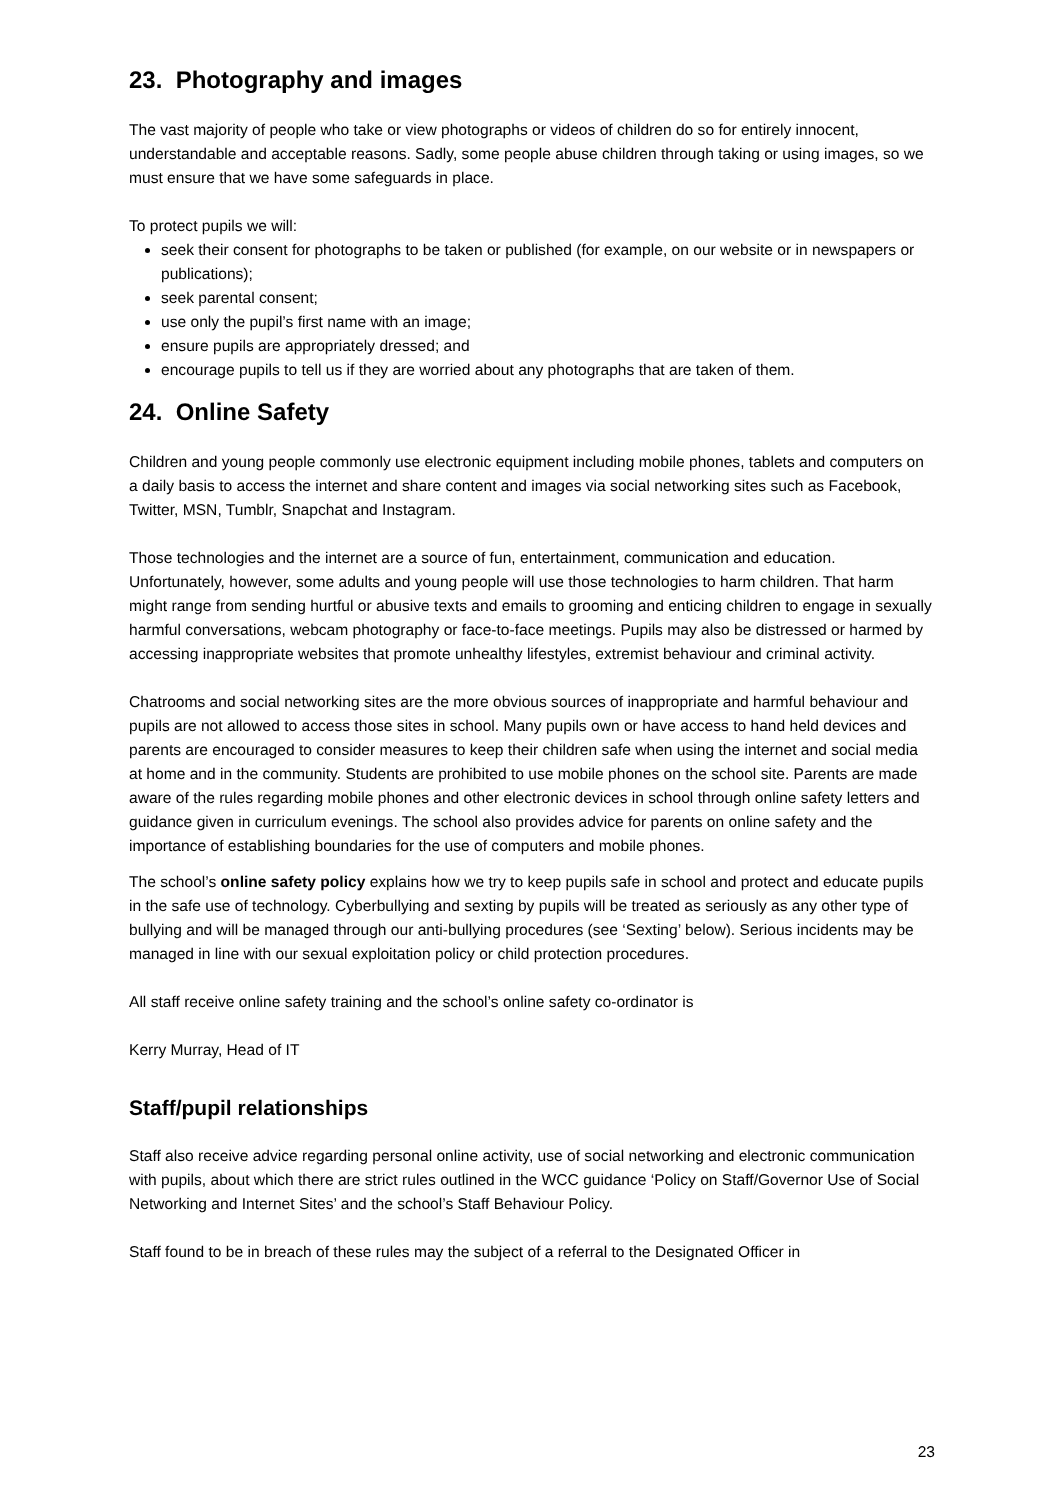23. Photography and images
The vast majority of people who take or view photographs or videos of children do so for entirely innocent, understandable and acceptable reasons. Sadly, some people abuse children through taking or using images, so we must ensure that we have some safeguards in place.
To protect pupils we will:
seek their consent for photographs to be taken or published (for example, on our website or in newspapers or publications);
seek parental consent;
use only the pupil’s first name with an image;
ensure pupils are appropriately dressed; and
encourage pupils to tell us if they are worried about any photographs that are taken of them.
24. Online Safety
Children and young people commonly use electronic equipment including mobile phones, tablets and computers on a daily basis to access the internet and share content and images via social networking sites such as Facebook, Twitter, MSN, Tumblr, Snapchat and Instagram.
Those technologies and the internet are a source of fun, entertainment, communication and education. Unfortunately, however, some adults and young people will use those technologies to harm children. That harm might range from sending hurtful or abusive texts and emails to grooming and enticing children to engage in sexually harmful conversations, webcam photography or face-to-face meetings. Pupils may also be distressed or harmed by accessing inappropriate websites that promote unhealthy lifestyles, extremist behaviour and criminal activity.
Chatrooms and social networking sites are the more obvious sources of inappropriate and harmful behaviour and pupils are not allowed to access those sites in school. Many pupils own or have access to hand held devices and parents are encouraged to consider measures to keep their children safe when using the internet and social media at home and in the community. Students are prohibited to use mobile phones on the school site. Parents are made aware of the rules regarding mobile phones and other electronic devices in school through online safety letters and guidance given in curriculum evenings. The school also provides advice for parents on online safety and the importance of establishing boundaries for the use of computers and mobile phones.
The school’s online safety policy explains how we try to keep pupils safe in school and protect and educate pupils in the safe use of technology. Cyberbullying and sexting by pupils will be treated as seriously as any other type of bullying and will be managed through our anti-bullying procedures (see ‘Sexting’ below). Serious incidents may be managed in line with our sexual exploitation policy or child protection procedures.
All staff receive online safety training and the school’s online safety co-ordinator is
Kerry Murray, Head of IT
Staff/pupil relationships
Staff also receive advice regarding personal online activity, use of social networking and electronic communication with pupils, about which there are strict rules outlined in the WCC guidance ‘Policy on Staff/Governor Use of Social Networking and Internet Sites’ and the school’s Staff Behaviour Policy.
Staff found to be in breach of these rules may the subject of a referral to the Designated Officer in
23